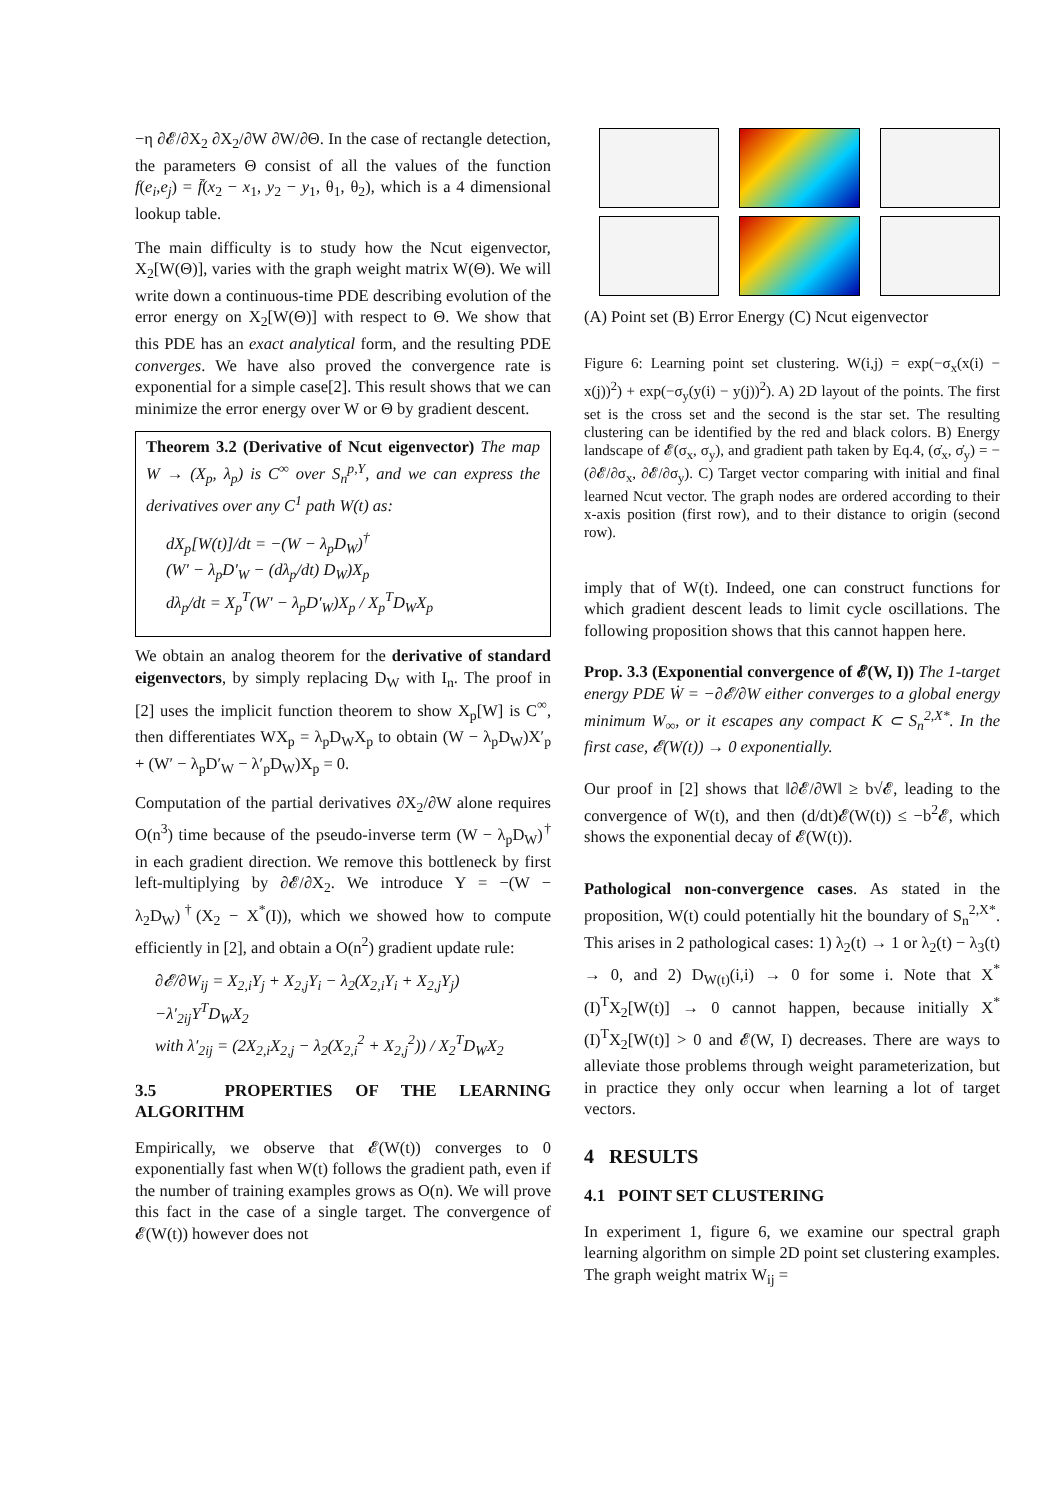−η ∂𝓔/∂X<sub>2</sub> ∂X<sub>2</sub>/∂W ∂W/∂Θ. In the case of rectangle detection, the parameters Θ consist of all the values of the function f(e<sub>i</sub>,e<sub>j</sub>) = f̄(x<sub>2</sub> − x<sub>1</sub>, y<sub>2</sub> − y<sub>1</sub>, θ<sub>1</sub>, θ<sub>2</sub>), which is a 4 dimensional lookup table.
The main difficulty is to study how the Ncut eigenvector, X<sub>2</sub>[W(Θ)], varies with the graph weight matrix W(Θ). We will write down a continuous-time PDE describing evolution of the error energy on X<sub>2</sub>[W(Θ)] with respect to Θ. We show that this PDE has an exact analytical form, and the resulting PDE converges. We have also proved the convergence rate is exponential for a simple case[2]. This result shows that we can minimize the error energy over W or Θ by gradient descent.
Theorem 3.2 (Derivative of Ncut eigenvector) The map W → (X<sub>p</sub>, λ<sub>p</sub>) is C<sup>∞</sup> over S<sub>n</sub><sup>p,Y</sup>, and we can express the derivatives over any C<sup>1</sup> path W(t) as:
dX<sub>p</sub>[W(t)]/dt = −(W − λ<sub>p</sub>D<sub>W</sub>)<sup>†</sup>
(W′ − λ<sub>p</sub>D′<sub>W</sub> − (dλ<sub>p</sub>/dt) D<sub>W</sub>)X<sub>p</sub>
dλ<sub>p</sub>/dt = X<sub>p</sub><sup>T</sup>(W′ − λ<sub>p</sub>D′<sub>W</sub>)X<sub>p</sub> / X<sub>p</sub><sup>T</sup>D<sub>W</sub>X<sub>p</sub>
We obtain an analog theorem for the derivative of standard eigenvectors, by simply replacing D<sub>W</sub> with I<sub>n</sub>. The proof in [2] uses the implicit function theorem to show X<sub>p</sub>[W] is C<sup>∞</sup>, then differentiates WX<sub>p</sub> = λ<sub>p</sub>D<sub>W</sub>X<sub>p</sub> to obtain (W − λ<sub>p</sub>D<sub>W</sub>)X′<sub>p</sub> + (W′ − λ<sub>p</sub>D′<sub>W</sub> − λ′<sub>p</sub>D<sub>W</sub>)X<sub>p</sub> = 0.
Computation of the partial derivatives ∂X<sub>2</sub>/∂W alone requires O(n<sup>3</sup>) time because of the pseudo-inverse term (W − λ<sub>p</sub>D<sub>W</sub>)<sup>†</sup> in each gradient direction. We remove this bottleneck by first left-multiplying by ∂𝓔/∂X<sub>2</sub>. We introduce Y = −(W − λ<sub>2</sub>D<sub>W</sub>)<sup>†</sup>(X<sub>2</sub> − X<sup>*</sup>(I)), which we showed how to compute efficiently in [2], and obtain a O(n<sup>2</sup>) gradient update rule:
∂𝓔/∂W<sub>ij</sub> = X<sub>2,i</sub>Y<sub>j</sub> + X<sub>2,j</sub>Y<sub>i</sub> − λ<sub>2</sub>(X<sub>2,i</sub>Y<sub>i</sub> + X<sub>2,j</sub>Y<sub>j</sub>)
−λ′<sub>2ij</sub>Y<sup>T</sup>D<sub>W</sub>X<sub>2</sub>
with λ′<sub>2ij</sub> = (2X<sub>2,i</sub>X<sub>2,j</sub> − λ<sub>2</sub>(X<sub>2,i</sub><sup>2</sup> + X<sub>2,j</sub><sup>2</sup>)) / X<sub>2</sub><sup>T</sup>D<sub>W</sub>X<sub>2</sub>
3.5 PROPERTIES OF THE LEARNING ALGORITHM
Empirically, we observe that 𝓔(W(t)) converges to 0 exponentially fast when W(t) follows the gradient path, even if the number of training examples grows as O(n). We will prove this fact in the case of a single target. The convergence of 𝓔(W(t)) however does not
(A) Point set (B) Error Energy (C) Ncut eigenvector
Figure 6: Learning point set clustering. W(i,j) = exp(−σ<sub>x</sub>(x(i) − x(j))<sup>2</sup>) + exp(−σ<sub>y</sub>(y(i) − y(j))<sup>2</sup>). A) 2D layout of the points. The first set is the cross set and the second is the star set. The resulting clustering can be identified by the red and black colors. B) Energy landscape of 𝓔(σ<sub>x</sub>, σ<sub>y</sub>), and gradient path taken by Eq.4, (σ̇<sub>x</sub>, σ̇<sub>y</sub>) = −(∂𝓔/∂σ<sub>x</sub>, ∂𝓔/∂σ<sub>y</sub>). C) Target vector comparing with initial and final learned Ncut vector. The graph nodes are ordered according to their x-axis position (first row), and to their distance to origin (second row).
imply that of W(t). Indeed, one can construct functions for which gradient descent leads to limit cycle oscillations. The following proposition shows that this cannot happen here.
Prop. 3.3 (Exponential convergence of 𝓔(W, I)) The 1-target energy PDE Ẇ = −∂𝓔/∂W either converges to a global energy minimum W<sub>∞</sub>, or it escapes any compact K ⊂ S<sub>n</sub><sup>2,X*</sup>. In the first case, 𝓔(W(t)) → 0 exponentially.
Our proof in [2] shows that ‖∂𝓔/∂W‖ ≥ b√𝓔, leading to the convergence of W(t), and then (d/dt)𝓔(W(t)) ≤ −b<sup>2</sup>𝓔, which shows the exponential decay of 𝓔(W(t)).
Pathological non-convergence cases. As stated in the proposition, W(t) could potentially hit the boundary of S<sub>n</sub><sup>2,X*</sup>. This arises in 2 pathological cases: 1) λ<sub>2</sub>(t) → 1 or λ<sub>2</sub>(t) − λ<sub>3</sub>(t) → 0, and 2) D<sub>W(t)</sub>(i,i) → 0 for some i. Note that X<sup>*</sup>(I)<sup>T</sup>X<sub>2</sub>[W(t)] → 0 cannot happen, because initially X<sup>*</sup>(I)<sup>T</sup>X<sub>2</sub>[W(t)] > 0 and 𝓔(W, I) decreases. There are ways to alleviate those problems through weight parameterization, but in practice they only occur when learning a lot of target vectors.
4 RESULTS
4.1 POINT SET CLUSTERING
In experiment 1, figure 6, we examine our spectral graph learning algorithm on simple 2D point set clustering examples. The graph weight matrix W<sub>ij</sub> =